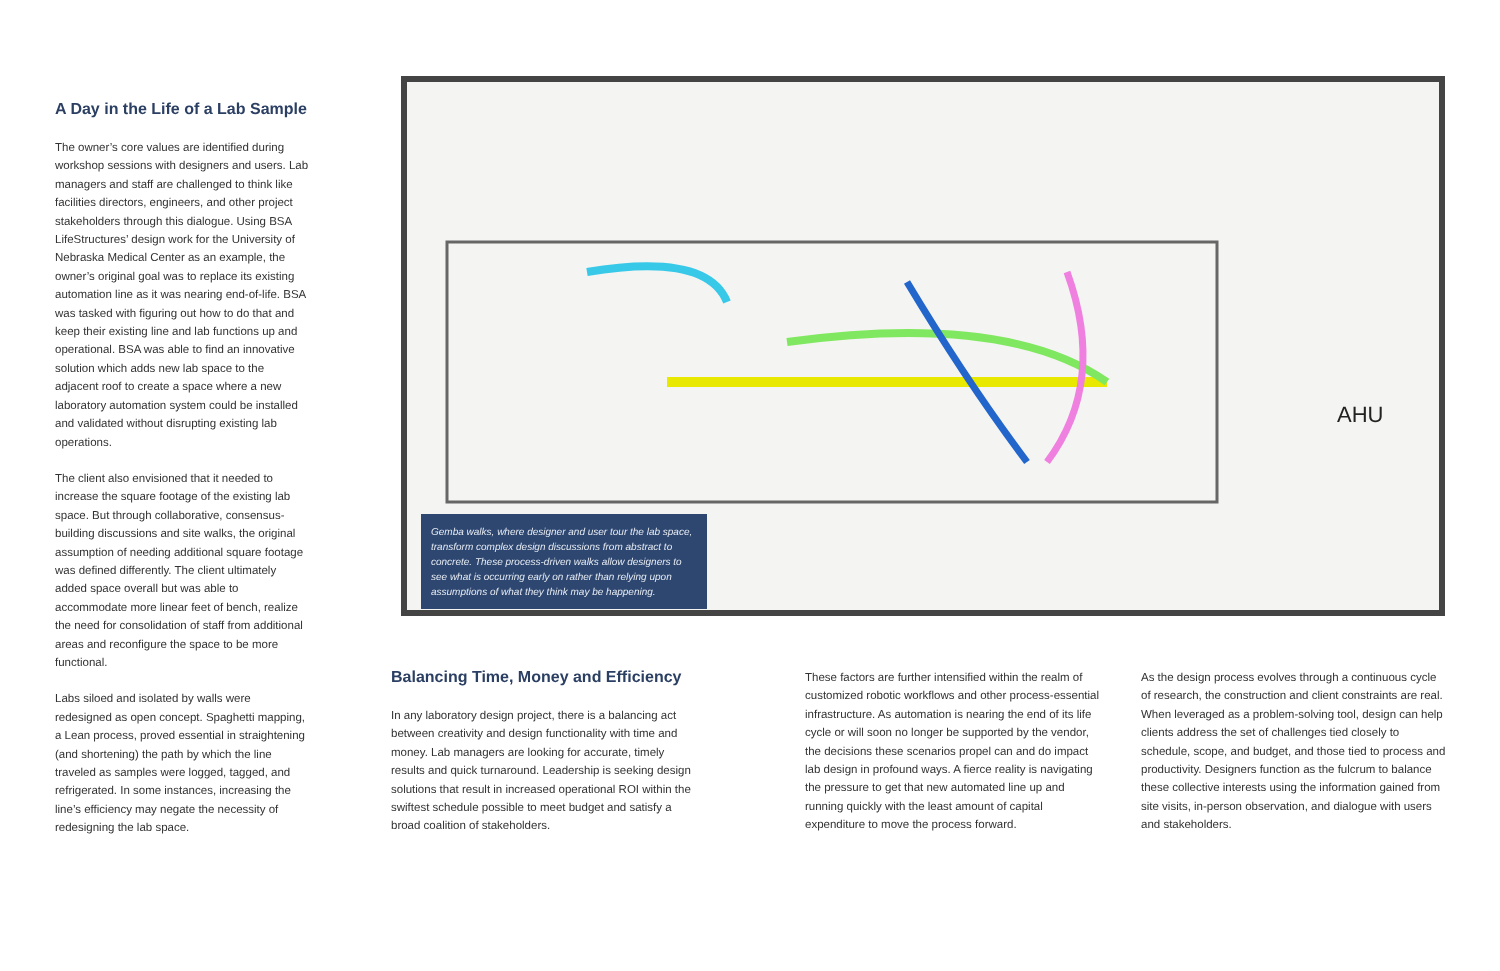A Day in the Life of a Lab Sample
The owner’s core values are identified during workshop sessions with designers and users. Lab managers and staff are challenged to think like facilities directors, engineers, and other project stakeholders through this dialogue. Using BSA LifeStructures’ design work for the University of Nebraska Medical Center as an example, the owner’s original goal was to replace its existing automation line as it was nearing end-of-life. BSA was tasked with figuring out how to do that and keep their existing line and lab functions up and operational. BSA was able to find an innovative solution which adds new lab space to the adjacent roof to create a space where a new laboratory automation system could be installed and validated without disrupting existing lab operations.
The client also envisioned that it needed to increase the square footage of the existing lab space. But through collaborative, consensus-building discussions and site walks, the original assumption of needing additional square footage was defined differently. The client ultimately added space overall but was able to accommodate more linear feet of bench, realize the need for consolidation of staff from additional areas and reconfigure the space to be more functional.
Labs siloed and isolated by walls were redesigned as open concept. Spaghetti mapping, a Lean process, proved essential in straightening (and shortening) the path by which the line traveled as samples were logged, tagged, and refrigerated. In some instances, increasing the line’s efficiency may negate the necessity of redesigning the lab space.
AHU
Gemba walks, where designer and user tour the lab space, transform complex design discussions from abstract to concrete. These process-driven walks allow designers to see what is occurring early on rather than relying upon assumptions of what they think may be happening.
Balancing Time, Money and Efficiency
In any laboratory design project, there is a balancing act between creativity and design functionality with time and money. Lab managers are looking for accurate, timely results and quick turnaround. Leadership is seeking design solutions that result in increased operational ROI within the swiftest schedule possible to meet budget and satisfy a broad coalition of stakeholders.
These factors are further intensified within the realm of customized robotic workflows and other process-essential infrastructure. As automation is nearing the end of its life cycle or will soon no longer be supported by the vendor, the decisions these scenarios propel can and do impact lab design in profound ways. A fierce reality is navigating the pressure to get that new automated line up and running quickly with the least amount of capital expenditure to move the process forward.
As the design process evolves through a continuous cycle of research, the construction and client constraints are real. When leveraged as a problem-solving tool, design can help clients address the set of challenges tied closely to schedule, scope, and budget, and those tied to process and productivity. Designers function as the fulcrum to balance these collective interests using the information gained from site visits, in-person observation, and dialogue with users and stakeholders.